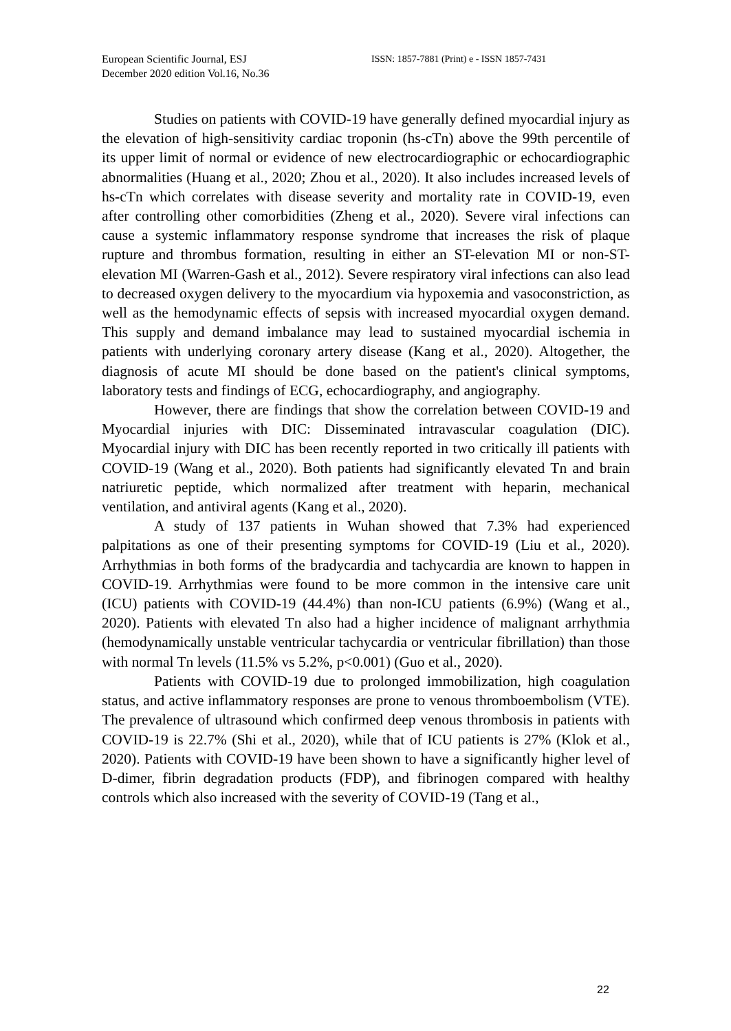European Scientific Journal, ESJ
December 2020 edition Vol.16, No.36
ISSN: 1857-7881 (Print) e - ISSN 1857-7431
Studies on patients with COVID-19 have generally defined myocardial injury as the elevation of high-sensitivity cardiac troponin (hs-cTn) above the 99th percentile of its upper limit of normal or evidence of new electrocardiographic or echocardiographic abnormalities (Huang et al., 2020; Zhou et al., 2020). It also includes increased levels of hs-cTn which correlates with disease severity and mortality rate in COVID-19, even after controlling other comorbidities (Zheng et al., 2020). Severe viral infections can cause a systemic inflammatory response syndrome that increases the risk of plaque rupture and thrombus formation, resulting in either an ST-elevation MI or non-ST-elevation MI (Warren-Gash et al., 2012). Severe respiratory viral infections can also lead to decreased oxygen delivery to the myocardium via hypoxemia and vasoconstriction, as well as the hemodynamic effects of sepsis with increased myocardial oxygen demand. This supply and demand imbalance may lead to sustained myocardial ischemia in patients with underlying coronary artery disease (Kang et al., 2020). Altogether, the diagnosis of acute MI should be done based on the patient's clinical symptoms, laboratory tests and findings of ECG, echocardiography, and angiography.
However, there are findings that show the correlation between COVID-19 and Myocardial injuries with DIC: Disseminated intravascular coagulation (DIC). Myocardial injury with DIC has been recently reported in two critically ill patients with COVID-19 (Wang et al., 2020). Both patients had significantly elevated Tn and brain natriuretic peptide, which normalized after treatment with heparin, mechanical ventilation, and antiviral agents (Kang et al., 2020).
A study of 137 patients in Wuhan showed that 7.3% had experienced palpitations as one of their presenting symptoms for COVID-19 (Liu et al., 2020). Arrhythmias in both forms of the bradycardia and tachycardia are known to happen in COVID-19. Arrhythmias were found to be more common in the intensive care unit (ICU) patients with COVID-19 (44.4%) than non-ICU patients (6.9%) (Wang et al., 2020). Patients with elevated Tn also had a higher incidence of malignant arrhythmia (hemodynamically unstable ventricular tachycardia or ventricular fibrillation) than those with normal Tn levels (11.5% vs 5.2%, p<0.001) (Guo et al., 2020).
Patients with COVID-19 due to prolonged immobilization, high coagulation status, and active inflammatory responses are prone to venous thromboembolism (VTE). The prevalence of ultrasound which confirmed deep venous thrombosis in patients with COVID-19 is 22.7% (Shi et al., 2020), while that of ICU patients is 27% (Klok et al., 2020). Patients with COVID-19 have been shown to have a significantly higher level of D-dimer, fibrin degradation products (FDP), and fibrinogen compared with healthy controls which also increased with the severity of COVID-19 (Tang et al.,
22